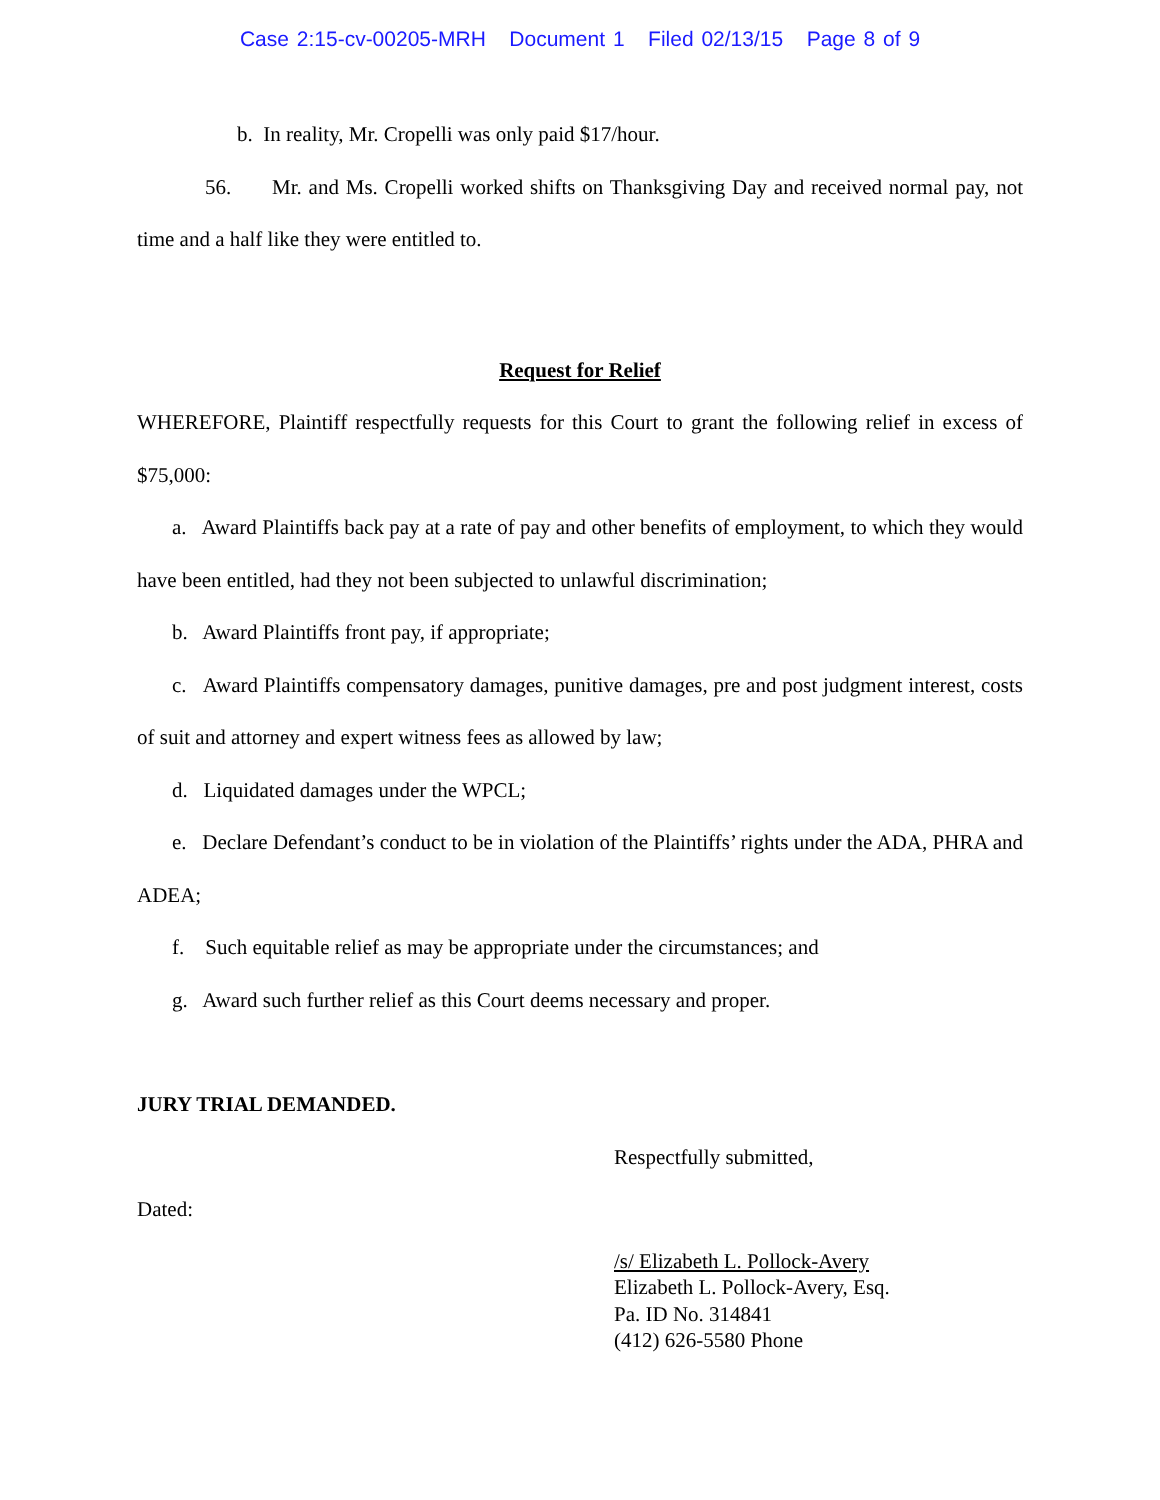Case 2:15-cv-00205-MRH Document 1 Filed 02/13/15 Page 8 of 9
b. In reality, Mr. Cropelli was only paid $17/hour.
56. Mr. and Ms. Cropelli worked shifts on Thanksgiving Day and received normal pay, not time and a half like they were entitled to.
Request for Relief
WHEREFORE, Plaintiff respectfully requests for this Court to grant the following relief in excess of $75,000:
a. Award Plaintiffs back pay at a rate of pay and other benefits of employment, to which they would have been entitled, had they not been subjected to unlawful discrimination;
b. Award Plaintiffs front pay, if appropriate;
c. Award Plaintiffs compensatory damages, punitive damages, pre and post judgment interest, costs of suit and attorney and expert witness fees as allowed by law;
d. Liquidated damages under the WPCL;
e. Declare Defendant’s conduct to be in violation of the Plaintiffs’ rights under the ADA, PHRA and ADEA;
f. Such equitable relief as may be appropriate under the circumstances; and
g. Award such further relief as this Court deems necessary and proper.
JURY TRIAL DEMANDED.
Respectfully submitted,
Dated:
/s/ Elizabeth L. Pollock-Avery
Elizabeth L. Pollock-Avery, Esq.
Pa. ID No. 314841
(412) 626-5580 Phone